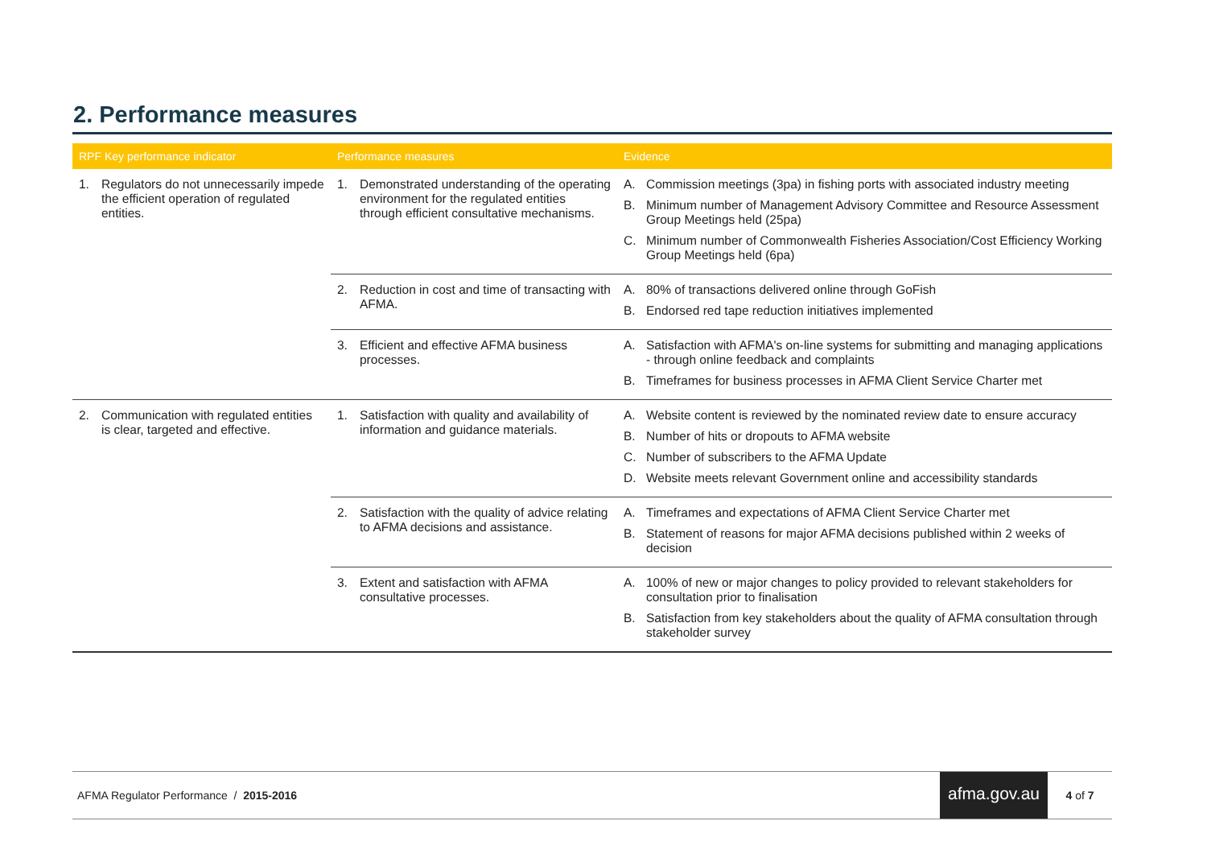2. Performance measures
| RPF Key performance indicator | Performance measures | Evidence |
| --- | --- | --- |
| 1. Regulators do not unnecessarily impede the efficient operation of regulated entities. | 1. Demonstrated understanding of the operating environment for the regulated entities through efficient consultative mechanisms. | A. Commission meetings (3pa) in fishing ports with associated industry meeting B. Minimum number of Management Advisory Committee and Resource Assessment Group Meetings held (25pa) C. Minimum number of Commonwealth Fisheries Association/Cost Efficiency Working Group Meetings held (6pa) |
| | 2. Reduction in cost and time of transacting with AFMA. | A. 80% of transactions delivered online through GoFish B. Endorsed red tape reduction initiatives implemented |
| | 3. Efficient and effective AFMA business processes. | A. Satisfaction with AFMA's on-line systems for submitting and managing applications - through online feedback and complaints B. Timeframes for business processes in AFMA Client Service Charter met |
| 2. Communication with regulated entities is clear, targeted and effective. | 1. Satisfaction with quality and availability of information and guidance materials. | A. Website content is reviewed by the nominated review date to ensure accuracy B. Number of hits or dropouts to AFMA website C. Number of subscribers to the AFMA Update D. Website meets relevant Government online and accessibility standards |
| | 2. Satisfaction with the quality of advice relating to AFMA decisions and assistance. | A. Timeframes and expectations of AFMA Client Service Charter met B. Statement of reasons for major AFMA decisions published within 2 weeks of decision |
| | 3. Extent and satisfaction with AFMA consultative processes. | A. 100% of new or major changes to policy provided to relevant stakeholders for consultation prior to finalisation B. Satisfaction from key stakeholders about the quality of AFMA consultation through stakeholder survey |
AFMA Regulator Performance / 2015-2016 afma.gov.au 4 of 7